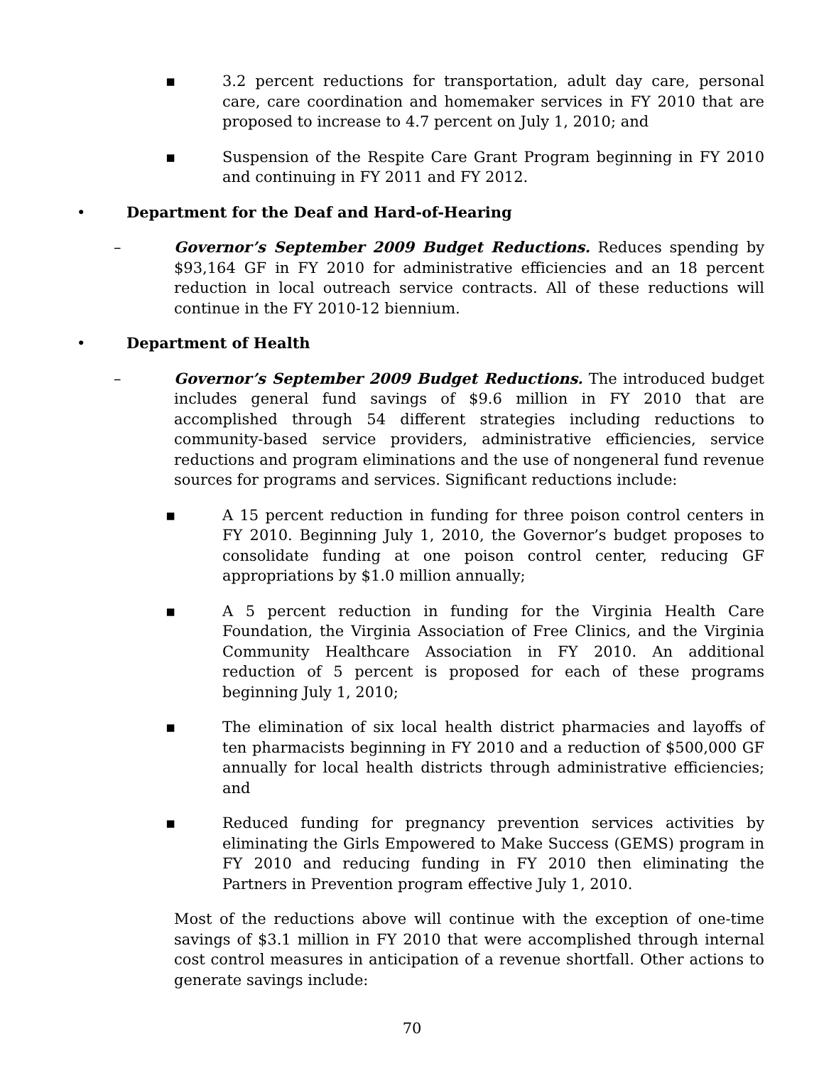▪ 3.2 percent reductions for transportation, adult day care, personal care, care coordination and homemaker services in FY 2010 that are proposed to increase to 4.7 percent on July 1, 2010; and
▪ Suspension of the Respite Care Grant Program beginning in FY 2010 and continuing in FY 2011 and FY 2012.
• Department for the Deaf and Hard-of-Hearing
– Governor’s September 2009 Budget Reductions. Reduces spending by $93,164 GF in FY 2010 for administrative efficiencies and an 18 percent reduction in local outreach service contracts. All of these reductions will continue in the FY 2010-12 biennium.
• Department of Health
– Governor’s September 2009 Budget Reductions. The introduced budget includes general fund savings of $9.6 million in FY 2010 that are accomplished through 54 different strategies including reductions to community-based service providers, administrative efficiencies, service reductions and program eliminations and the use of nongeneral fund revenue sources for programs and services. Significant reductions include:
▪ A 15 percent reduction in funding for three poison control centers in FY 2010. Beginning July 1, 2010, the Governor’s budget proposes to consolidate funding at one poison control center, reducing GF appropriations by $1.0 million annually;
▪ A 5 percent reduction in funding for the Virginia Health Care Foundation, the Virginia Association of Free Clinics, and the Virginia Community Healthcare Association in FY 2010. An additional reduction of 5 percent is proposed for each of these programs beginning July 1, 2010;
▪ The elimination of six local health district pharmacies and layoffs of ten pharmacists beginning in FY 2010 and a reduction of $500,000 GF annually for local health districts through administrative efficiencies; and
▪ Reduced funding for pregnancy prevention services activities by eliminating the Girls Empowered to Make Success (GEMS) program in FY 2010 and reducing funding in FY 2010 then eliminating the Partners in Prevention program effective July 1, 2010.
Most of the reductions above will continue with the exception of one-time savings of $3.1 million in FY 2010 that were accomplished through internal cost control measures in anticipation of a revenue shortfall. Other actions to generate savings include:
70